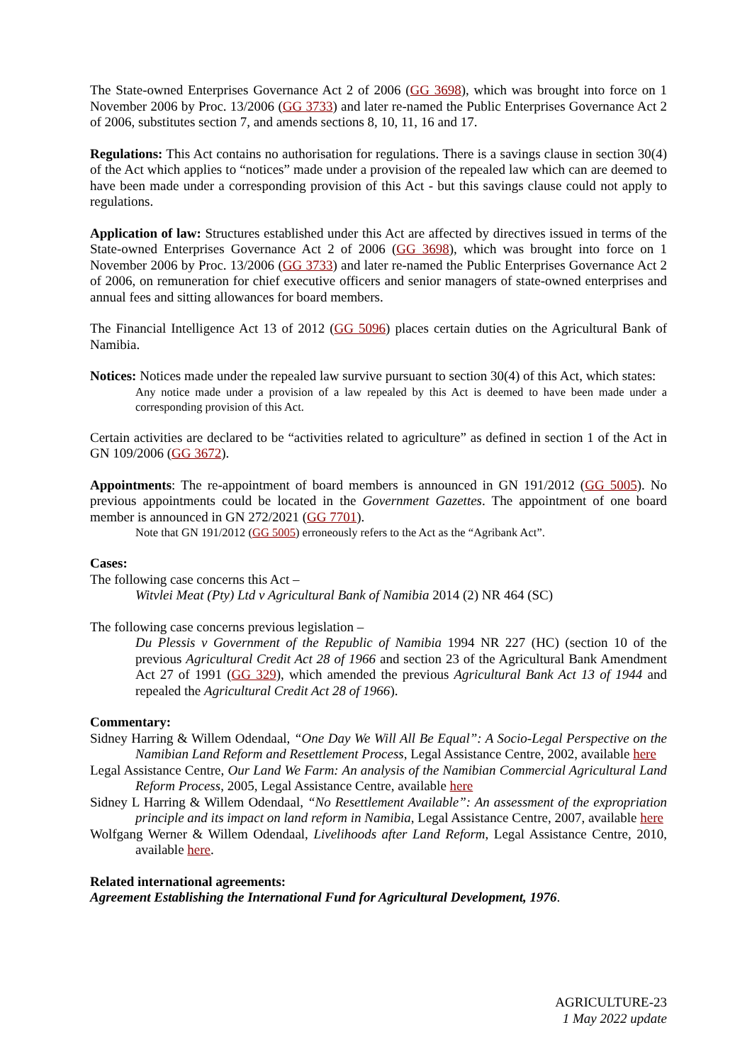The State-owned Enterprises Governance Act 2 of 2006 (GG 3698), which was brought into force on 1 November 2006 by Proc. 13/2006 (GG 3733) and later re-named the Public Enterprises Governance Act 2 of 2006, substitutes section 7, and amends sections 8, 10, 11, 16 and 17.
Regulations: This Act contains no authorisation for regulations. There is a savings clause in section 30(4) of the Act which applies to “notices” made under a provision of the repealed law which can are deemed to have been made under a corresponding provision of this Act - but this savings clause could not apply to regulations.
Application of law: Structures established under this Act are affected by directives issued in terms of the State-owned Enterprises Governance Act 2 of 2006 (GG 3698), which was brought into force on 1 November 2006 by Proc. 13/2006 (GG 3733) and later re-named the Public Enterprises Governance Act 2 of 2006, on remuneration for chief executive officers and senior managers of state-owned enterprises and annual fees and sitting allowances for board members.
The Financial Intelligence Act 13 of 2012 (GG 5096) places certain duties on the Agricultural Bank of Namibia.
Notices: Notices made under the repealed law survive pursuant to section 30(4) of this Act, which states:
Any notice made under a provision of a law repealed by this Act is deemed to have been made under a corresponding provision of this Act.
Certain activities are declared to be “activities related to agriculture” as defined in section 1 of the Act in GN 109/2006 (GG 3672).
Appointments: The re-appointment of board members is announced in GN 191/2012 (GG 5005). No previous appointments could be located in the Government Gazettes. The appointment of one board member is announced in GN 272/2021 (GG 7701).
Note that GN 191/2012 (GG 5005) erroneously refers to the Act as the “Agribank Act”.
Cases:
The following case concerns this Act –
Witvlei Meat (Pty) Ltd v Agricultural Bank of Namibia 2014 (2) NR 464 (SC)
The following case concerns previous legislation –
Du Plessis v Government of the Republic of Namibia 1994 NR 227 (HC) (section 10 of the previous Agricultural Credit Act 28 of 1966 and section 23 of the Agricultural Bank Amendment Act 27 of 1991 (GG 329), which amended the previous Agricultural Bank Act 13 of 1944 and repealed the Agricultural Credit Act 28 of 1966).
Commentary:
Sidney Harring & Willem Odendaal, “One Day We Will All Be Equal”: A Socio-Legal Perspective on the Namibian Land Reform and Resettlement Process, Legal Assistance Centre, 2002, available here
Legal Assistance Centre, Our Land We Farm: An analysis of the Namibian Commercial Agricultural Land Reform Process, 2005, Legal Assistance Centre, available here
Sidney L Harring & Willem Odendaal, “No Resettlement Available”: An assessment of the expropriation principle and its impact on land reform in Namibia, Legal Assistance Centre, 2007, available here
Wolfgang Werner & Willem Odendaal, Livelihoods after Land Reform, Legal Assistance Centre, 2010, available here.
Related international agreements:
Agreement Establishing the International Fund for Agricultural Development, 1976.
AGRICULTURE-23
1 May 2022 update